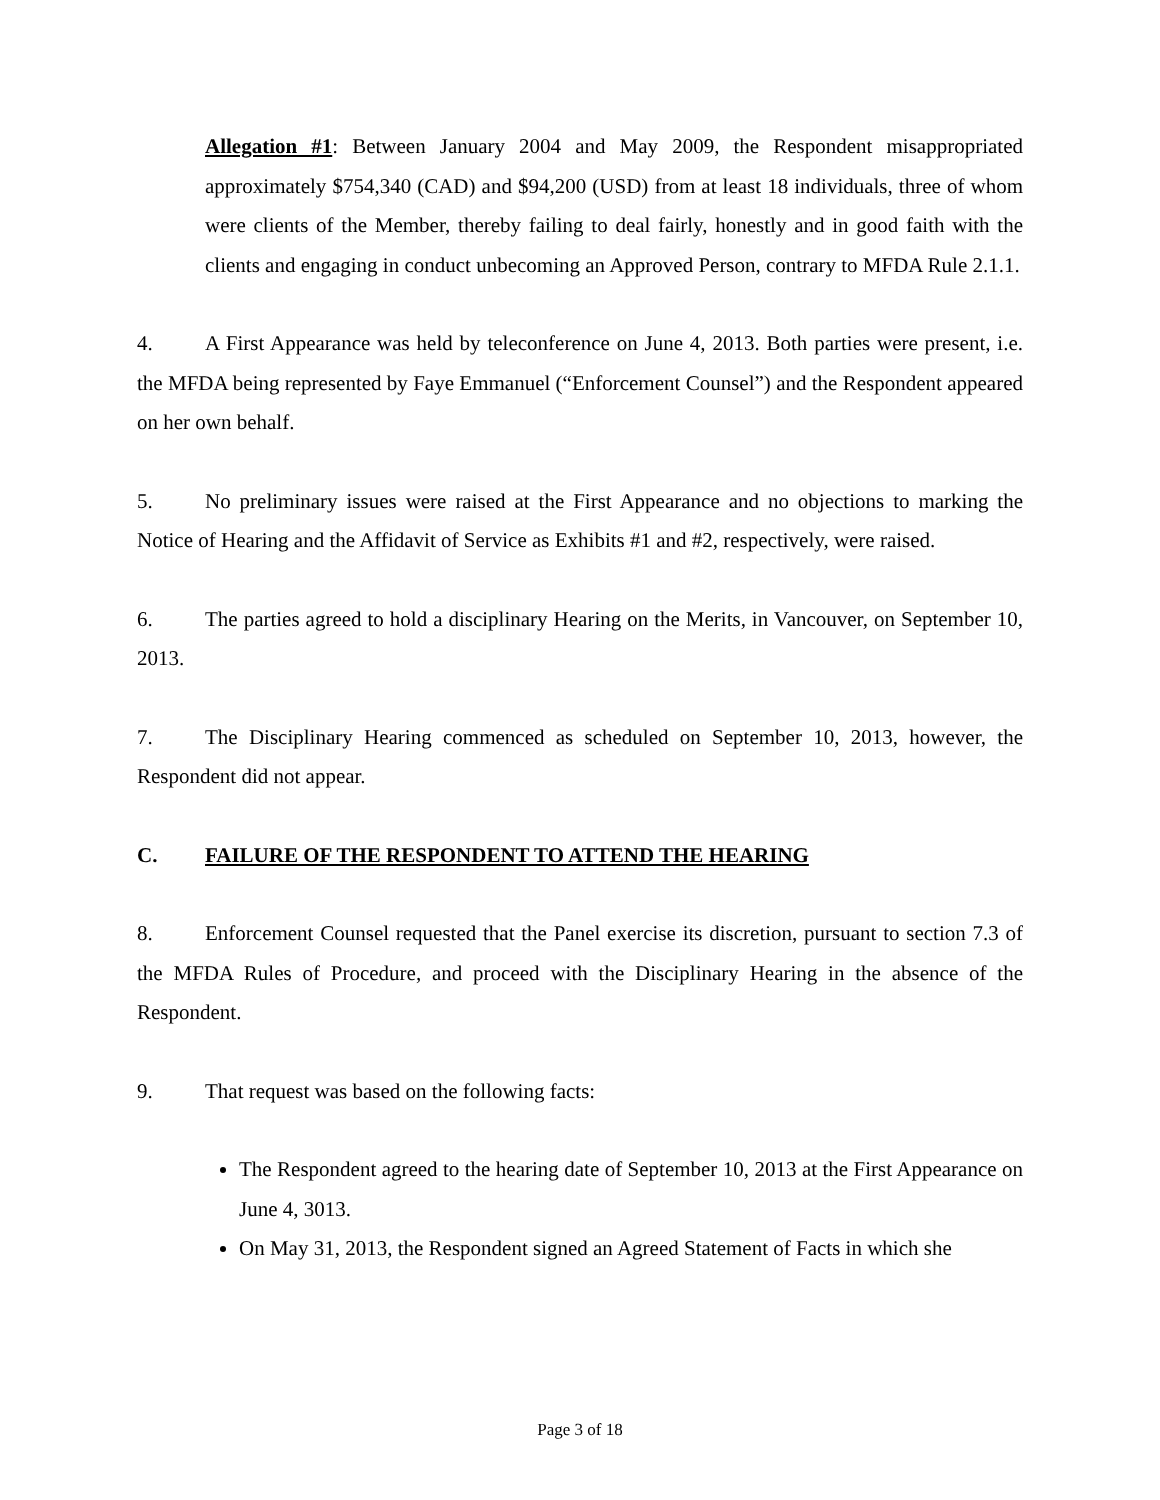Allegation #1: Between January 2004 and May 2009, the Respondent misappropriated approximately $754,340 (CAD) and $94,200 (USD) from at least 18 individuals, three of whom were clients of the Member, thereby failing to deal fairly, honestly and in good faith with the clients and engaging in conduct unbecoming an Approved Person, contrary to MFDA Rule 2.1.1.
4. A First Appearance was held by teleconference on June 4, 2013. Both parties were present, i.e. the MFDA being represented by Faye Emmanuel (“Enforcement Counsel”) and the Respondent appeared on her own behalf.
5. No preliminary issues were raised at the First Appearance and no objections to marking the Notice of Hearing and the Affidavit of Service as Exhibits #1 and #2, respectively, were raised.
6. The parties agreed to hold a disciplinary Hearing on the Merits, in Vancouver, on September 10, 2013.
7. The Disciplinary Hearing commenced as scheduled on September 10, 2013, however, the Respondent did not appear.
C. FAILURE OF THE RESPONDENT TO ATTEND THE HEARING
8. Enforcement Counsel requested that the Panel exercise its discretion, pursuant to section 7.3 of the MFDA Rules of Procedure, and proceed with the Disciplinary Hearing in the absence of the Respondent.
9. That request was based on the following facts:
The Respondent agreed to the hearing date of September 10, 2013 at the First Appearance on June 4, 3013.
On May 31, 2013, the Respondent signed an Agreed Statement of Facts in which she
Page 3 of 18